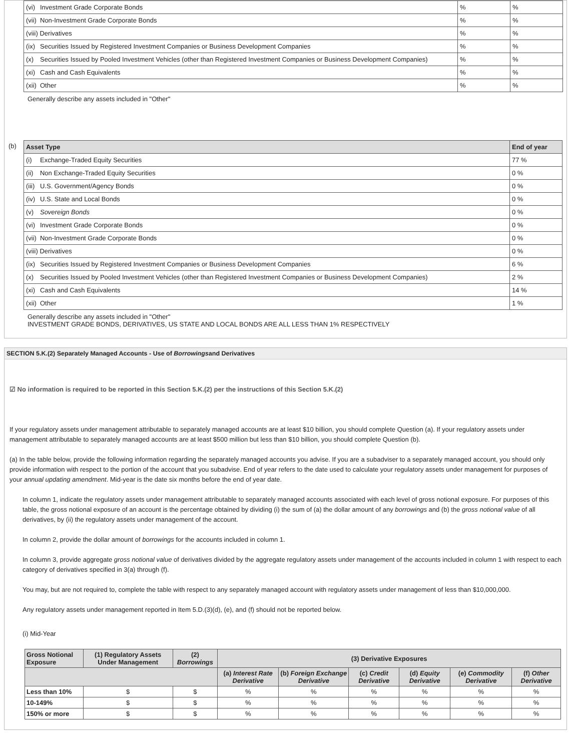| (vi) Investment Grade Corporate Bonds | % | % |
| (vii) Non-Investment Grade Corporate Bonds | % | % |
| (viii) Derivatives | % | % |
| (ix) Securities Issued by Registered Investment Companies or Business Development Companies | % | % |
| (x) Securities Issued by Pooled Investment Vehicles (other than Registered Investment Companies or Business Development Companies) | % | % |
| (xi) Cash and Cash Equivalents | % | % |
| (xii) Other | % | % |
Generally describe any assets included in "Other"
(b)
| Asset Type | End of year |
| --- | --- |
| (i) Exchange-Traded Equity Securities | 77 % |
| (ii) Non Exchange-Traded Equity Securities | 0 % |
| (iii) U.S. Government/Agency Bonds | 0 % |
| (iv) U.S. State and Local Bonds | 0 % |
| (v) Sovereign Bonds | 0 % |
| (vi) Investment Grade Corporate Bonds | 0 % |
| (vii) Non-Investment Grade Corporate Bonds | 0 % |
| (viii) Derivatives | 0 % |
| (ix) Securities Issued by Registered Investment Companies or Business Development Companies | 6 % |
| (x) Securities Issued by Pooled Investment Vehicles (other than Registered Investment Companies or Business Development Companies) | 2 % |
| (xi) Cash and Cash Equivalents | 14 % |
| (xii) Other | 1 % |
Generally describe any assets included in "Other"
INVESTMENT GRADE BONDS, DERIVATIVES, US STATE AND LOCAL BONDS ARE ALL LESS THAN 1% RESPECTIVELY
SECTION 5.K.(2) Separately Managed Accounts - Use of Borrowingsand Derivatives
☑ No information is required to be reported in this Section 5.K.(2) per the instructions of this Section 5.K.(2)
If your regulatory assets under management attributable to separately managed accounts are at least $10 billion, you should complete Question (a). If your regulatory assets under management attributable to separately managed accounts are at least $500 million but less than $10 billion, you should complete Question (b).
(a) In the table below, provide the following information regarding the separately managed accounts you advise. If you are a subadviser to a separately managed account, you should only provide information with respect to the portion of the account that you subadvise. End of year refers to the date used to calculate your regulatory assets under management for purposes of your annual updating amendment. Mid-year is the date six months before the end of year date.
In column 1, indicate the regulatory assets under management attributable to separately managed accounts associated with each level of gross notional exposure. For purposes of this table, the gross notional exposure of an account is the percentage obtained by dividing (i) the sum of (a) the dollar amount of any borrowings and (b) the gross notional value of all derivatives, by (ii) the regulatory assets under management of the account.
In column 2, provide the dollar amount of borrowings for the accounts included in column 1.
In column 3, provide aggregate gross notional value of derivatives divided by the aggregate regulatory assets under management of the accounts included in column 1 with respect to each category of derivatives specified in 3(a) through (f).
You may, but are not required to, complete the table with respect to any separately managed account with regulatory assets under management of less than $10,000,000.
Any regulatory assets under management reported in Item 5.D.(3)(d), (e), and (f) should not be reported below.
(i) Mid-Year
| Gross Notional Exposure | (1) Regulatory Assets Under Management | (2) Borrowings | (3) Derivative Exposures | | | | | |
| --- | --- | --- | --- | --- | --- | --- | --- | --- |
| | | | (a) Interest Rate Derivative | (b) Foreign Exchange Derivative | (c) Credit Derivative | (d) Equity Derivative | (e) Commodity Derivative | (f) Other Derivative |
| Less than 10% | $ | $ | % | % | % | % | % | % |
| 10-149% | $ | $ | % | % | % | % | % | % |
| 150% or more | $ | $ | % | % | % | % | % | % |